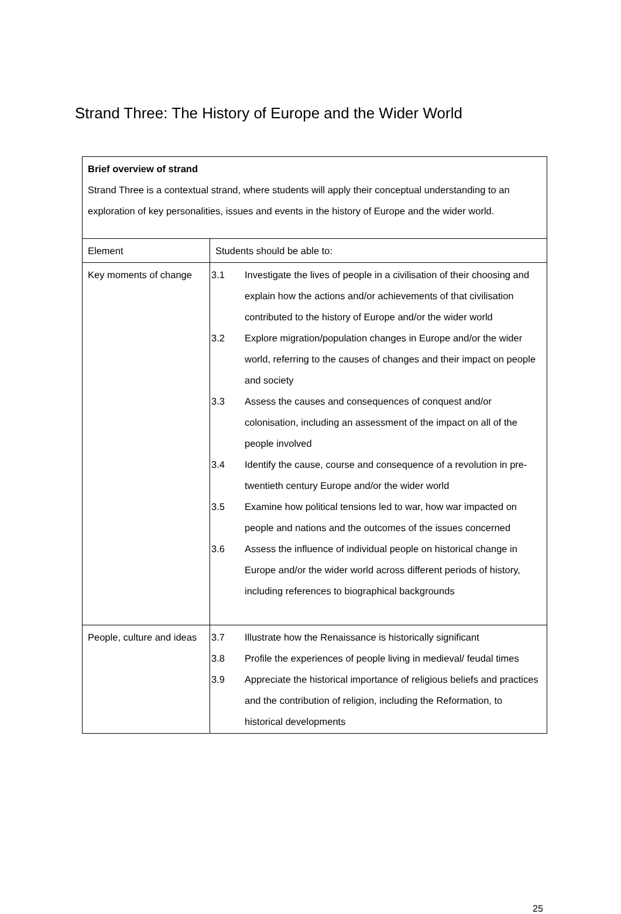Strand Three: The History of Europe and the Wider World
| Brief overview of strand Strand Three is a contextual strand, where students will apply their conceptual understanding to an exploration of key personalities, issues and events in the history of Europe and the wider world. | |
| Element | Students should be able to: |
| Key moments of change | 3.1 Investigate the lives of people in a civilisation of their choosing and explain how the actions and/or achievements of that civilisation contributed to the history of Europe and/or the wider world 3.2 Explore migration/population changes in Europe and/or the wider world, referring to the causes of changes and their impact on people and society 3.3 Assess the causes and consequences of conquest and/or colonisation, including an assessment of the impact on all of the people involved 3.4 Identify the cause, course and consequence of a revolution in pre-twentieth century Europe and/or the wider world 3.5 Examine how political tensions led to war, how war impacted on people and nations and the outcomes of the issues concerned 3.6 Assess the influence of individual people on historical change in Europe and/or the wider world across different periods of history, including references to biographical backgrounds |
| People, culture and ideas | 3.7 Illustrate how the Renaissance is historically significant 3.8 Profile the experiences of people living in medieval/ feudal times 3.9 Appreciate the historical importance of religious beliefs and practices and the contribution of religion, including the Reformation, to historical developments |
25